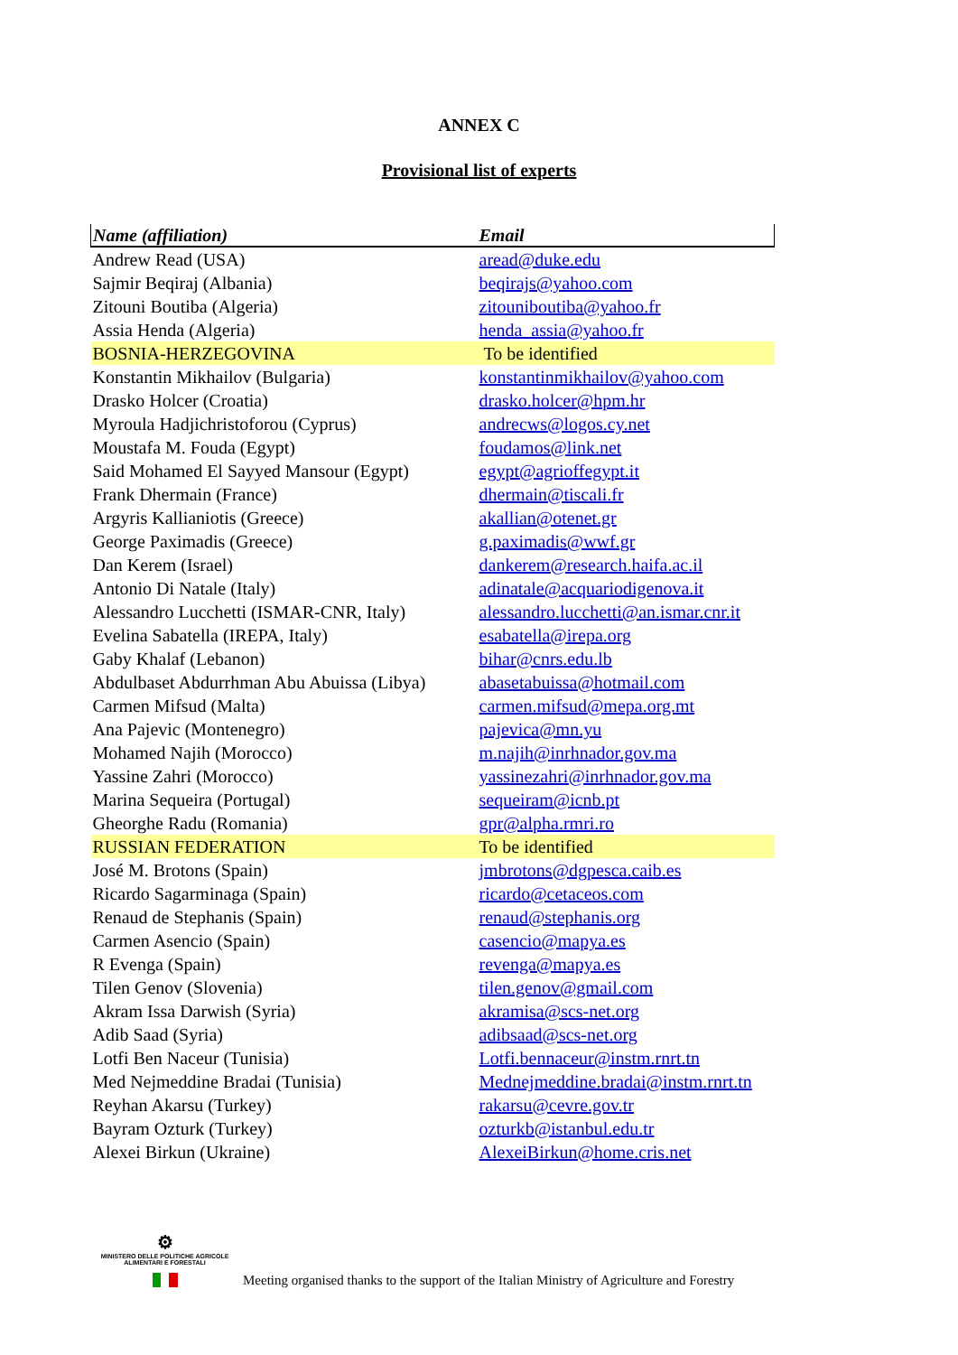ANNEX C
Provisional list of experts
| Name (affiliation) | Email |
| --- | --- |
| Andrew Read (USA) | aread@duke.edu |
| Sajmir Beqiraj (Albania) | beqirajs@yahoo.com |
| Zitouni Boutiba (Algeria) | zitouniboutiba@yahoo.fr |
| Assia Henda (Algeria) | henda_assia@yahoo.fr |
| BOSNIA-HERZEGOVINA | To be identified |
| Konstantin Mikhailov (Bulgaria) | konstantinmikhailov@yahoo.com |
| Drasko Holcer (Croatia) | drasko.holcer@hpm.hr |
| Myroula Hadjichristoforou (Cyprus) | andrecws@logos.cy.net |
| Moustafa M. Fouda (Egypt) | foudamos@link.net |
| Said Mohamed El Sayyed Mansour (Egypt) | egypt@agrioffegypt.it |
| Frank Dhermain (France) | dhermain@tiscali.fr |
| Argyris Kallianiotis (Greece) | akallian@otenet.gr |
| George Paximadis (Greece) | g.paximadis@wwf.gr |
| Dan Kerem (Israel) | dankerem@research.haifa.ac.il |
| Antonio Di Natale (Italy) | adinatale@acquariodigenova.it |
| Alessandro Lucchetti (ISMAR-CNR, Italy) | alessandro.lucchetti@an.ismar.cnr.it |
| Evelina Sabatella (IREPA, Italy) | esabatella@irepa.org |
| Gaby Khalaf (Lebanon) | bihar@cnrs.edu.lb |
| Abdulbaset Abdurrhman Abu Abuissa (Libya) | abasetabuissa@hotmail.com |
| Carmen Mifsud (Malta) | carmen.mifsud@mepa.org.mt |
| Ana Pajevic (Montenegro) | pajevica@mn.yu |
| Mohamed Najih (Morocco) | m.najih@inrhnador.gov.ma |
| Yassine Zahri (Morocco) | yassinezahri@inrhnador.gov.ma |
| Marina Sequeira (Portugal) | sequeiram@icnb.pt |
| Gheorghe Radu (Romania) | gpr@alpha.rmri.ro |
| RUSSIAN FEDERATION | To be identified |
| José M. Brotons (Spain) | jmbrotons@dgpesca.caib.es |
| Ricardo Sagarminaga (Spain) | ricardo@cetaceos.com |
| Renaud de Stephanis (Spain) | renaud@stephanis.org |
| Carmen Asencio (Spain) | casencio@mapya.es |
| R Evenga (Spain) | revenga@mapya.es |
| Tilen Genov (Slovenia) | tilen.genov@gmail.com |
| Akram Issa Darwish (Syria) | akramisa@scs-net.org |
| Adib Saad (Syria) | adibsaad@scs-net.org |
| Lotfi Ben Naceur (Tunisia) | Lotfi.bennaceur@instm.rnrt.tn |
| Med Nejmeddine Bradai (Tunisia) | Mednejmeddine.bradai@instm.rnrt.tn |
| Reyhan Akarsu (Turkey) | rakarsu@cevre.gov.tr |
| Bayram Ozturk (Turkey) | ozturkb@istanbul.edu.tr |
| Alexei Birkun (Ukraine) | AlexeiBirkun@home.cris.net |
⚙
MINISTERO DELLE POLITICHE AGRICOLE
ALIMENTARI E FORESTALI
Meeting organised thanks to the support of the Italian Ministry of Agriculture and Forestry